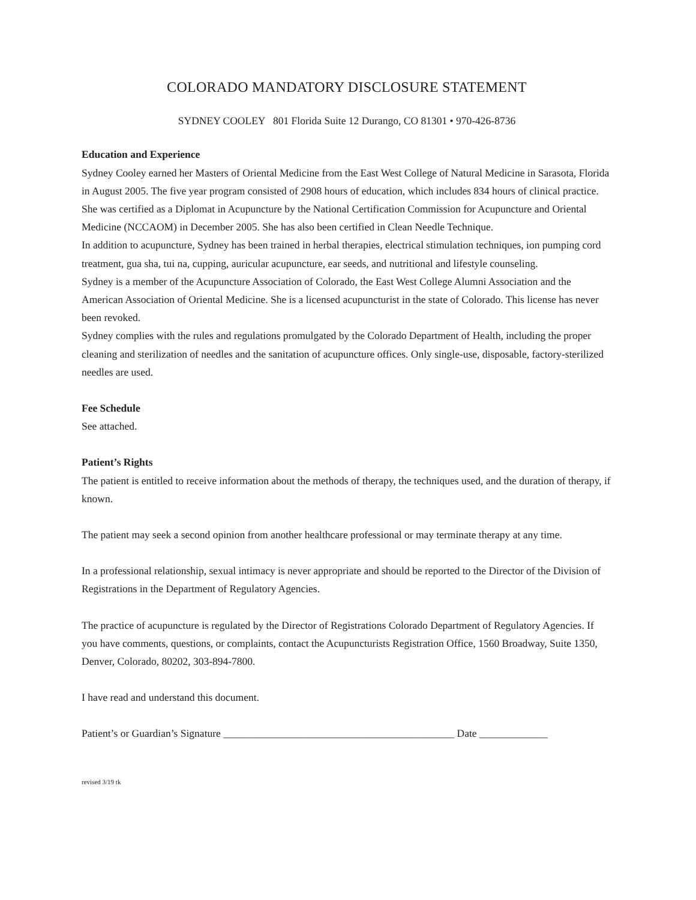COLORADO MANDATORY DISCLOSURE STATEMENT
SYDNEY COOLEY 801 Florida Suite 12 Durango, CO 81301 • 970-426-8736
Education and Experience
Sydney Cooley earned her Masters of Oriental Medicine from the East West College of Natural Medicine in Sarasota, Florida in August 2005. The five year program consisted of 2908 hours of education, which includes 834 hours of clinical practice. She was certified as a Diplomat in Acupuncture by the National Certification Commission for Acupuncture and Oriental Medicine (NCCAOM) in December 2005. She has also been certified in Clean Needle Technique.
In addition to acupuncture, Sydney has been trained in herbal therapies, electrical stimulation techniques, ion pumping cord treatment, gua sha, tui na, cupping, auricular acupuncture, ear seeds, and nutritional and lifestyle counseling.
Sydney is a member of the Acupuncture Association of Colorado, the East West College Alumni Association and the American Association of Oriental Medicine. She is a licensed acupuncturist in the state of Colorado. This license has never been revoked.
Sydney complies with the rules and regulations promulgated by the Colorado Department of Health, including the proper cleaning and sterilization of needles and the sanitation of acupuncture offices. Only single-use, disposable, factory-sterilized needles are used.
Fee Schedule
See attached.
Patient’s Rights
The patient is entitled to receive information about the methods of therapy, the techniques used, and the duration of therapy, if known.
The patient may seek a second opinion from another healthcare professional or may terminate therapy at any time.
In a professional relationship, sexual intimacy is never appropriate and should be reported to the Director of the Division of Registrations in the Department of Regulatory Agencies.
The practice of acupuncture is regulated by the Director of Registrations Colorado Department of Regulatory Agencies. If you have comments, questions, or complaints, contact the Acupuncturists Registration Office, 1560 Broadway, Suite 1350, Denver, Colorado, 80202, 303-894-7800.
I have read and understand this document.
Patient’s or Guardian’s Signature ____________________________________________ Date _____________
revised 3/19 tk